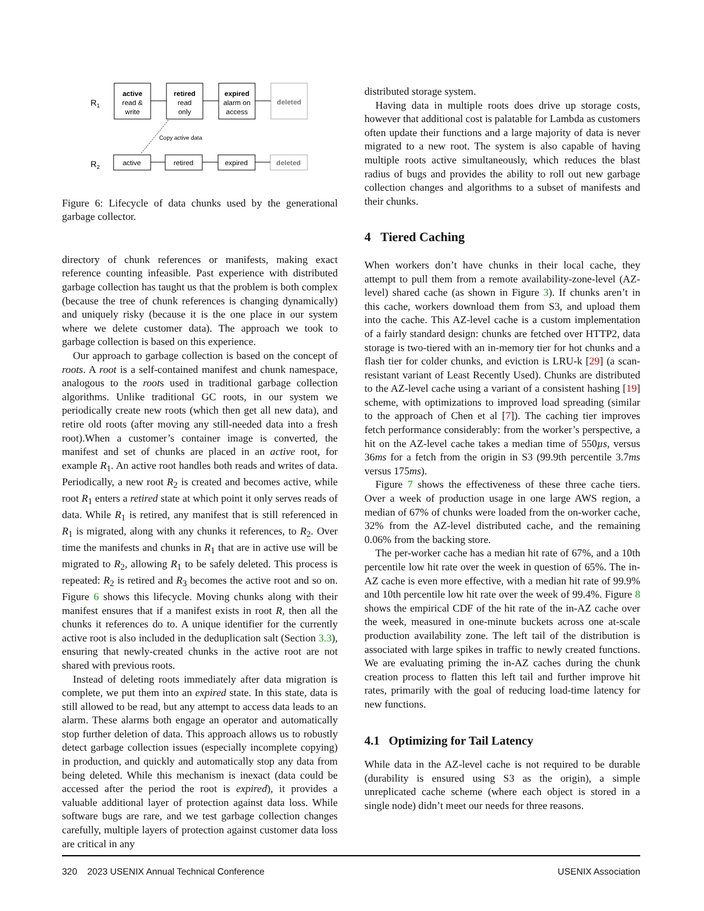R1
active
read &
write
retired
read
only
expired
alarm on
access
deleted
Copy active data
R2
active
retired
expired
deleted
Figure 6: Lifecycle of data chunks used by the generational garbage collector.
directory of chunk references or manifests, making exact reference counting infeasible. Past experience with distributed garbage collection has taught us that the problem is both complex (because the tree of chunk references is changing dynamically) and uniquely risky (because it is the one place in our system where we delete customer data). The approach we took to garbage collection is based on this experience.
Our approach to garbage collection is based on the concept of roots. A root is a self-contained manifest and chunk namespace, analogous to the roots used in traditional garbage collection algorithms. Unlike traditional GC roots, in our system we periodically create new roots (which then get all new data), and retire old roots (after moving any still-needed data into a fresh root).When a customer’s container image is converted, the manifest and set of chunks are placed in an active root, for example R<sub>1</sub>. An active root handles both reads and writes of data. Periodically, a new root R<sub>2</sub> is created and becomes active, while root R<sub>1</sub> enters a retired state at which point it only serves reads of data. While R<sub>1</sub> is retired, any manifest that is still referenced in R<sub>1</sub> is migrated, along with any chunks it references, to R<sub>2</sub>. Over time the manifests and chunks in R<sub>1</sub> that are in active use will be migrated to R<sub>2</sub>, allowing R<sub>1</sub> to be safely deleted. This process is repeated: R<sub>2</sub> is retired and R<sub>3</sub> becomes the active root and so on. Figure 6 shows this lifecycle. Moving chunks along with their manifest ensures that if a manifest exists in root R, then all the chunks it references do to. A unique identifier for the currently active root is also included in the deduplication salt (Section 3.3), ensuring that newly-created chunks in the active root are not shared with previous roots.
Instead of deleting roots immediately after data migration is complete, we put them into an expired state. In this state, data is still allowed to be read, but any attempt to access data leads to an alarm. These alarms both engage an operator and automatically stop further deletion of data. This approach allows us to robustly detect garbage collection issues (especially incomplete copying) in production, and quickly and automatically stop any data from being deleted. While this mechanism is inexact (data could be accessed after the period the root is expired), it provides a valuable additional layer of protection against data loss. While software bugs are rare, and we test garbage collection changes carefully, multiple layers of protection against customer data loss are critical in any
distributed storage system.
Having data in multiple roots does drive up storage costs, however that additional cost is palatable for Lambda as customers often update their functions and a large majority of data is never migrated to a new root. The system is also capable of having multiple roots active simultaneously, which reduces the blast radius of bugs and provides the ability to roll out new garbage collection changes and algorithms to a subset of manifests and their chunks.
4 Tiered Caching
When workers don’t have chunks in their local cache, they attempt to pull them from a remote availability-zone-level (AZ-level) shared cache (as shown in Figure 3). If chunks aren’t in this cache, workers download them from S3, and upload them into the cache. This AZ-level cache is a custom implementation of a fairly standard design: chunks are fetched over HTTP2, data storage is two-tiered with an in-memory tier for hot chunks and a flash tier for colder chunks, and eviction is LRU-k [29] (a scan-resistant variant of Least Recently Used). Chunks are distributed to the AZ-level cache using a variant of a consistent hashing [19] scheme, with optimizations to improved load spreading (similar to the approach of Chen et al [7]). The caching tier improves fetch performance considerably: from the worker’s perspective, a hit on the AZ-level cache takes a median time of 550µs, versus 36ms for a fetch from the origin in S3 (99.9th percentile 3.7ms versus 175ms).
Figure 7 shows the effectiveness of these three cache tiers. Over a week of production usage in one large AWS region, a median of 67% of chunks were loaded from the on-worker cache, 32% from the AZ-level distributed cache, and the remaining 0.06% from the backing store.
The per-worker cache has a median hit rate of 67%, and a 10th percentile low hit rate over the week in question of 65%. The in-AZ cache is even more effective, with a median hit rate of 99.9% and 10th percentile low hit rate over the week of 99.4%. Figure 8 shows the empirical CDF of the hit rate of the in-AZ cache over the week, measured in one-minute buckets across one at-scale production availability zone. The left tail of the distribution is associated with large spikes in traffic to newly created functions. We are evaluating priming the in-AZ caches during the chunk creation process to flatten this left tail and further improve hit rates, primarily with the goal of reducing load-time latency for new functions.
4.1 Optimizing for Tail Latency
While data in the AZ-level cache is not required to be durable (durability is ensured using S3 as the origin), a simple unreplicated cache scheme (where each object is stored in a single node) didn’t meet our needs for three reasons.
320 2023 USENIX Annual Technical Conference USENIX Association